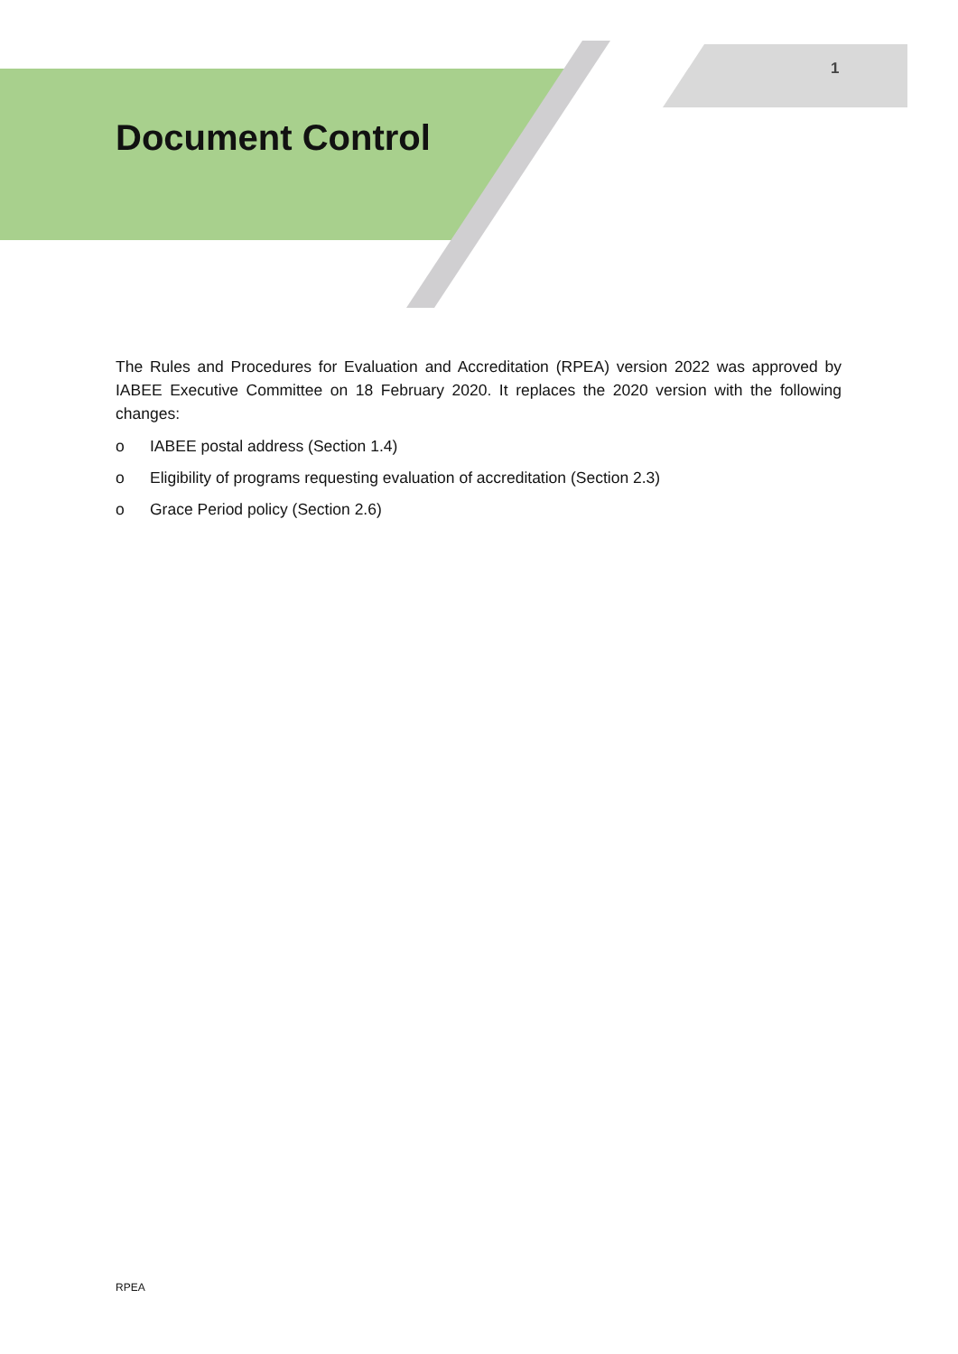1
Document Control
The Rules and Procedures for Evaluation and Accreditation (RPEA) version 2022 was approved by IABEE Executive Committee on 18 February 2020. It replaces the 2020 version with the following changes:
o IABEE postal address (Section 1.4)
o Eligibility of programs requesting evaluation of accreditation (Section 2.3)
o Grace Period policy (Section 2.6)
RPEA